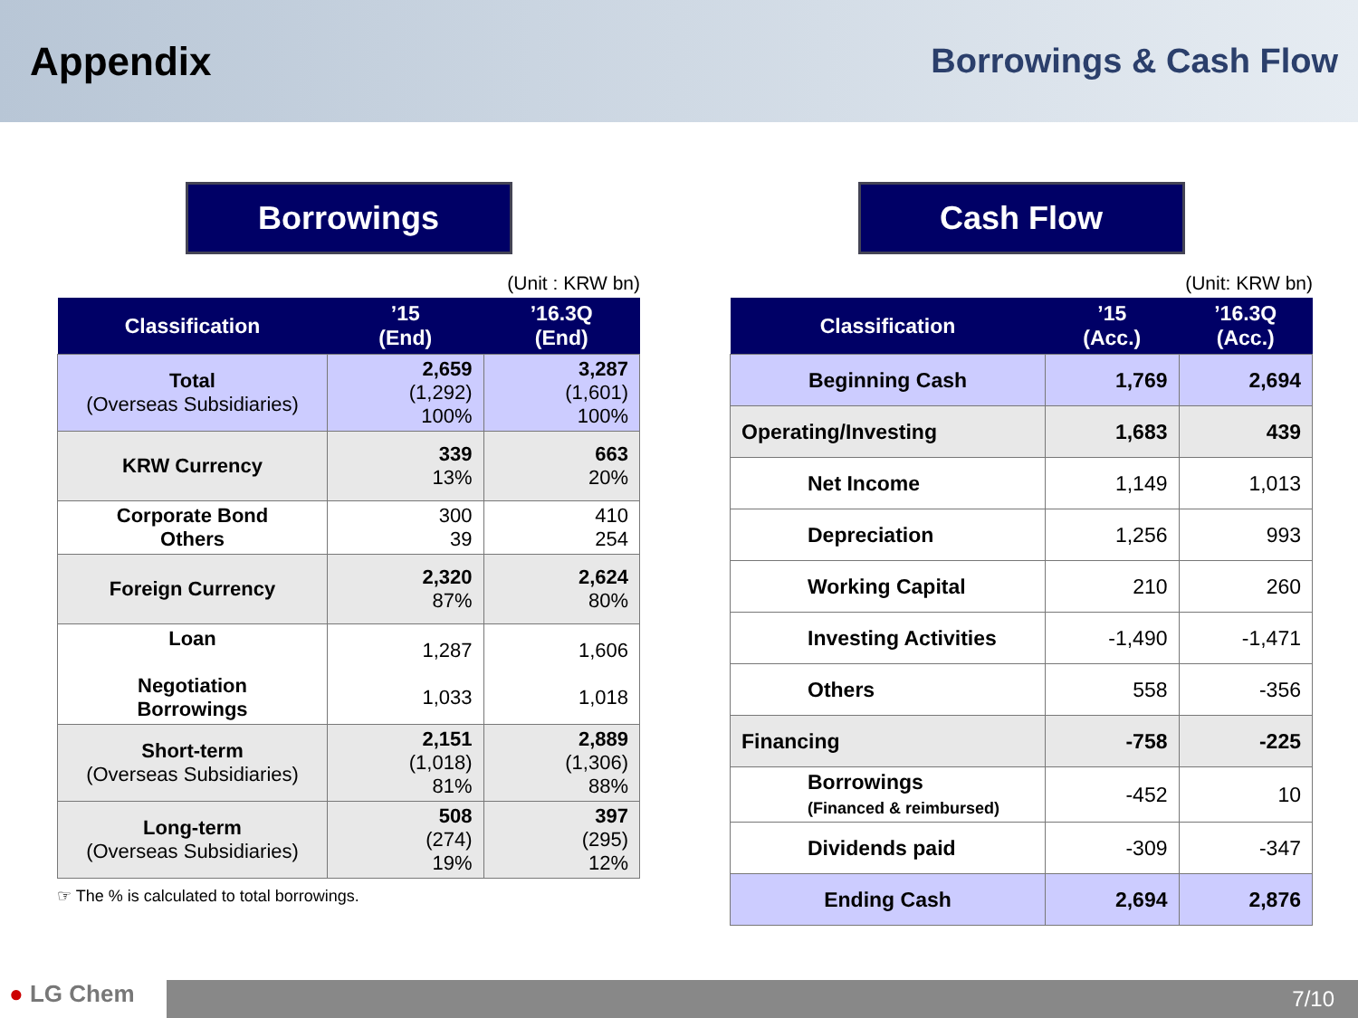Appendix
Borrowings & Cash Flow
Borrowings
(Unit : KRW bn)
| Classification | ’15 (End) | ’16.3Q (End) |
| --- | --- | --- |
| Total (Overseas Subsidiaries) | 2,659 (1,292) 100% | 3,287 (1,601) 100% |
| KRW Currency | 339 13% | 663 20% |
| Corporate Bond Others | 300 39 | 410 254 |
| Foreign Currency | 2,320 87% | 2,624 80% |
| Loan Negotiation Borrowings | 1,287 1,033 | 1,606 1,018 |
| Short-term (Overseas Subsidiaries) | 2,151 (1,018) 81% | 2,889 (1,306) 88% |
| Long-term (Overseas Subsidiaries) | 508 (274) 19% | 397 (295) 12% |
☞ The % is calculated to total borrowings.
Cash Flow
(Unit: KRW bn)
| Classification | ’15 (Acc.) | ’16.3Q (Acc.) |
| --- | --- | --- |
| Beginning Cash | 1,769 | 2,694 |
| Operating/Investing | 1,683 | 439 |
| Net Income | 1,149 | 1,013 |
| Depreciation | 1,256 | 993 |
| Working Capital | 210 | 260 |
| Investing Activities | -1,490 | -1,471 |
| Others | 558 | -356 |
| Financing | -758 | -225 |
| Borrowings (Financed & reimbursed) | -452 | 10 |
| Dividends paid | -309 | -347 |
| Ending Cash | 2,694 | 2,876 |
● LG Chem
7/10